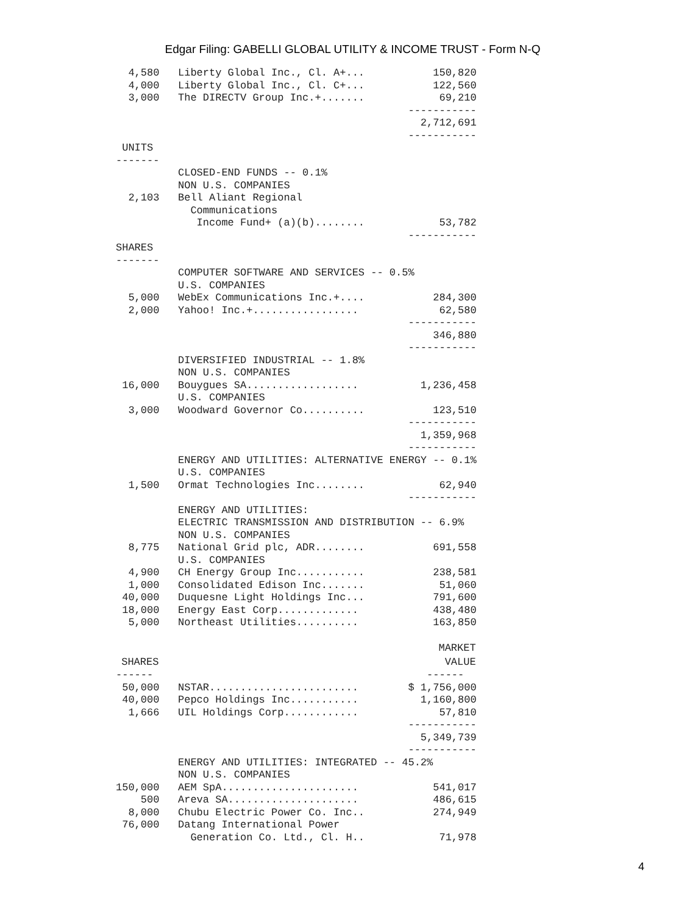Edgar Filing: GABELLI GLOBAL UTILITY & INCOME TRUST - Form N-Q
| 4,580 | Liberty Global Inc., Cl. A+... | 150,820 |
| 4,000 | Liberty Global Inc., Cl. C+... | 122,560 |
| 3,000 | The DIRECTV Group Inc.+....... | 69,210 |
| | | ----------- |
| | | 2,712,691 |
| | | ----------- |
| UNITS | | |
| ------- | | |
| | CLOSED-END FUNDS -- 0.1% | |
| | NON U.S. COMPANIES | |
| 2,103 | Bell Aliant Regional | |
| | Communications | |
| | Income Fund+ (a)(b)........ | 53,782 |
| | | ----------- |
| SHARES | | |
| ------- | | |
| | COMPUTER SOFTWARE AND SERVICES -- 0.5% | |
| | U.S. COMPANIES | |
| 5,000 | WebEx Communications Inc.+.... | 284,300 |
| 2,000 | Yahoo! Inc.+................. | 62,580 |
| | | ----------- |
| | | 346,880 |
| | | ----------- |
| | DIVERSIFIED INDUSTRIAL -- 1.8% | |
| | NON U.S. COMPANIES | |
| 16,000 | Bouygues SA.................. | 1,236,458 |
| | U.S. COMPANIES | |
| 3,000 | Woodward Governor Co.......... | 123,510 |
| | | ----------- |
| | | 1,359,968 |
| | | ----------- |
| | ENERGY AND UTILITIES: ALTERNATIVE ENERGY -- 0.1% | |
| | U.S. COMPANIES | |
| 1,500 | Ormat Technologies Inc........ | 62,940 |
| | | ----------- |
| | ENERGY AND UTILITIES: | |
| | ELECTRIC TRANSMISSION AND DISTRIBUTION -- 6.9% | |
| | NON U.S. COMPANIES | |
| 8,775 | National Grid plc, ADR........ | 691,558 |
| | U.S. COMPANIES | |
| 4,900 | CH Energy Group Inc........... | 238,581 |
| 1,000 | Consolidated Edison Inc....... | 51,060 |
| 40,000 | Duquesne Light Holdings Inc... | 791,600 |
| 18,000 | Energy East Corp............. | 438,480 |
| 5,000 | Northeast Utilities.......... | 163,850 |
| | | MARKET |
| SHARES | | VALUE |
| ------ | | ------ |
| 50,000 | NSTAR........................ | $ 1,756,000 |
| 40,000 | Pepco Holdings Inc........... | 1,160,800 |
| 1,666 | UIL Holdings Corp............ | 57,810 |
| | | ----------- |
| | | 5,349,739 |
| | | ----------- |
| | ENERGY AND UTILITIES: INTEGRATED -- 45.2% | |
| | NON U.S. COMPANIES | |
| 150,000 | AEM SpA...................... | 541,017 |
| 500 | Areva SA..................... | 486,615 |
| 8,000 | Chubu Electric Power Co. Inc.. | 274,949 |
| 76,000 | Datang International Power | |
| | Generation Co. Ltd., Cl. H.. | 71,978 |
4